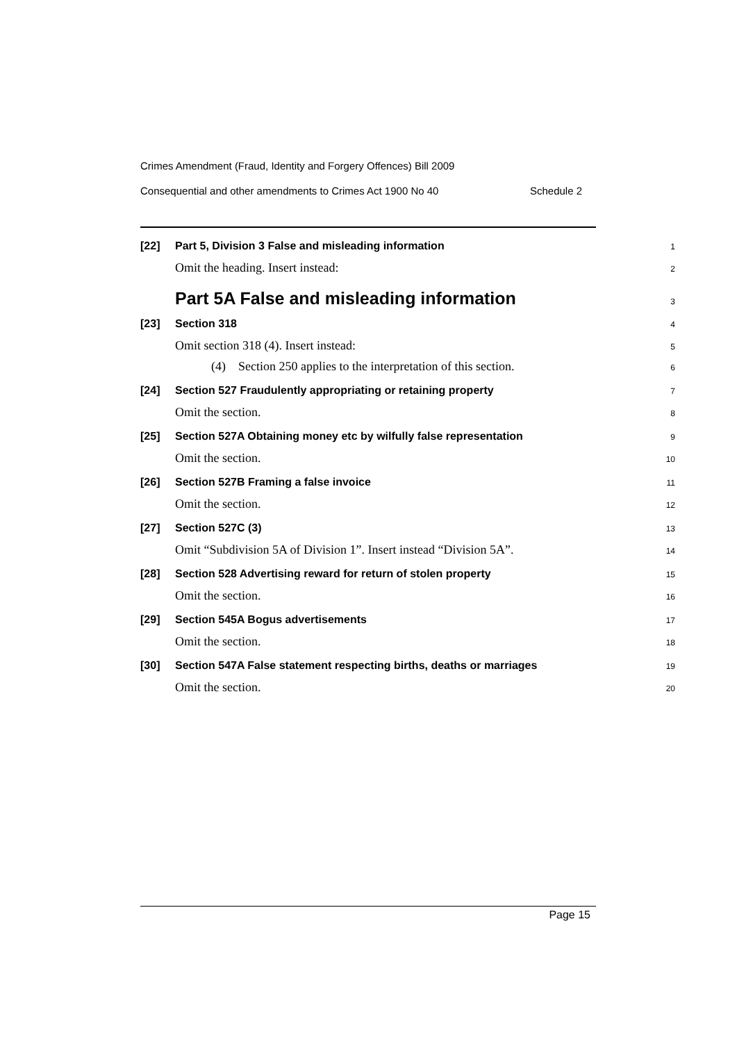Crimes Amendment (Fraud, Identity and Forgery Offences) Bill 2009
Consequential and other amendments to Crimes Act 1900 No 40 Schedule 2
[22] Part 5, Division 3 False and misleading information 1
Omit the heading. Insert instead: 2
Part 5A False and misleading information 3
[23] Section 318 4
Omit section 318 (4). Insert instead: 5
(4) Section 250 applies to the interpretation of this section. 6
[24] Section 527 Fraudulently appropriating or retaining property 7
Omit the section. 8
[25] Section 527A Obtaining money etc by wilfully false representation 9
Omit the section. 10
[26] Section 527B Framing a false invoice 11
Omit the section. 12
[27] Section 527C (3) 13
Omit “Subdivision 5A of Division 1”. Insert instead “Division 5A”. 14
[28] Section 528 Advertising reward for return of stolen property 15
Omit the section. 16
[29] Section 545A Bogus advertisements 17
Omit the section. 18
[30] Section 547A False statement respecting births, deaths or marriages 19
Omit the section. 20
Page 15